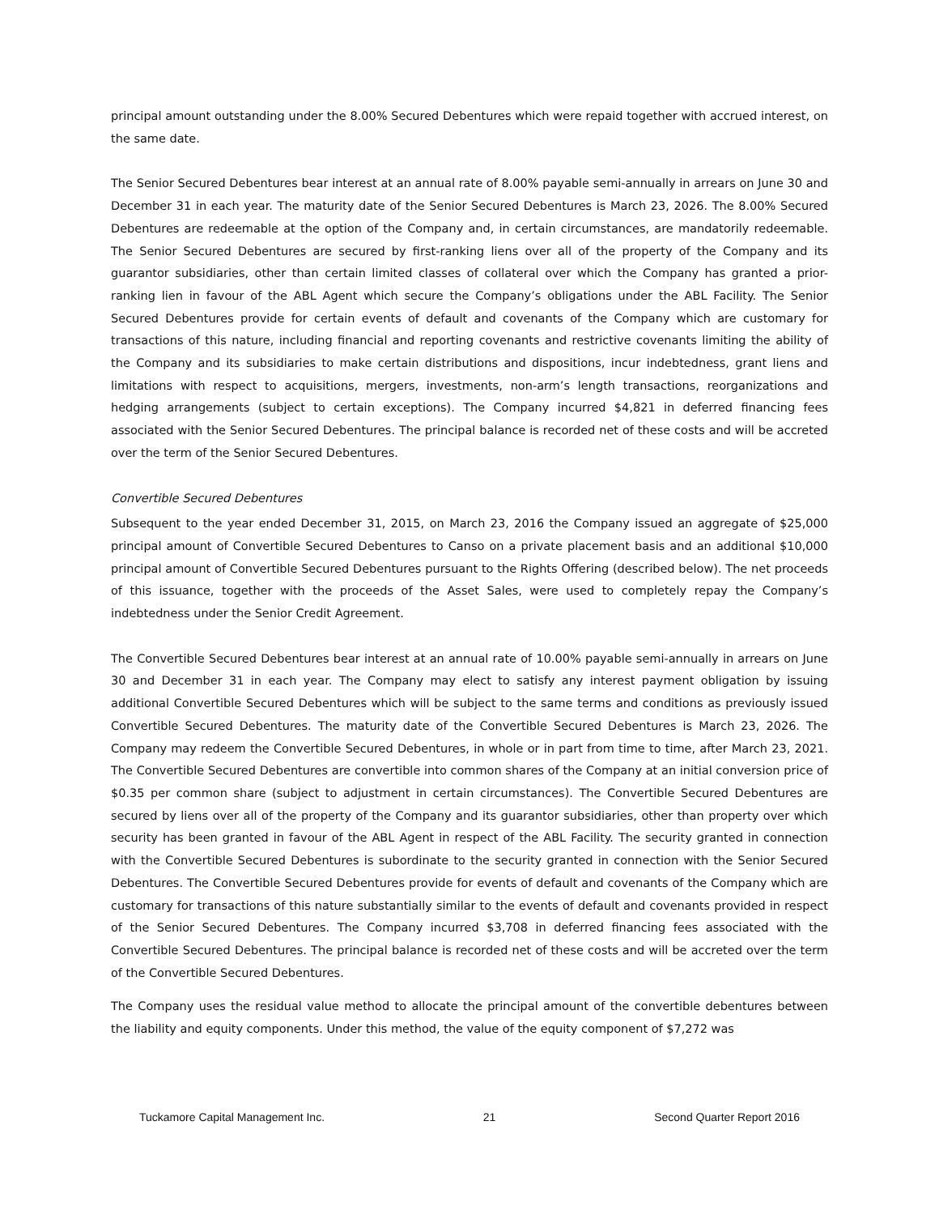principal amount outstanding under the 8.00% Secured Debentures which were repaid together with accrued interest, on the same date.
The Senior Secured Debentures bear interest at an annual rate of 8.00% payable semi-annually in arrears on June 30 and December 31 in each year. The maturity date of the Senior Secured Debentures is March 23, 2026. The 8.00% Secured Debentures are redeemable at the option of the Company and, in certain circumstances, are mandatorily redeemable. The Senior Secured Debentures are secured by first-ranking liens over all of the property of the Company and its guarantor subsidiaries, other than certain limited classes of collateral over which the Company has granted a prior-ranking lien in favour of the ABL Agent which secure the Company’s obligations under the ABL Facility. The Senior Secured Debentures provide for certain events of default and covenants of the Company which are customary for transactions of this nature, including financial and reporting covenants and restrictive covenants limiting the ability of the Company and its subsidiaries to make certain distributions and dispositions, incur indebtedness, grant liens and limitations with respect to acquisitions, mergers, investments, non-arm’s length transactions, reorganizations and hedging arrangements (subject to certain exceptions). The Company incurred $4,821 in deferred financing fees associated with the Senior Secured Debentures. The principal balance is recorded net of these costs and will be accreted over the term of the Senior Secured Debentures.
Convertible Secured Debentures
Subsequent to the year ended December 31, 2015, on March 23, 2016 the Company issued an aggregate of $25,000 principal amount of Convertible Secured Debentures to Canso on a private placement basis and an additional $10,000 principal amount of Convertible Secured Debentures pursuant to the Rights Offering (described below). The net proceeds of this issuance, together with the proceeds of the Asset Sales, were used to completely repay the Company’s indebtedness under the Senior Credit Agreement.
The Convertible Secured Debentures bear interest at an annual rate of 10.00% payable semi-annually in arrears on June 30 and December 31 in each year. The Company may elect to satisfy any interest payment obligation by issuing additional Convertible Secured Debentures which will be subject to the same terms and conditions as previously issued Convertible Secured Debentures. The maturity date of the Convertible Secured Debentures is March 23, 2026. The Company may redeem the Convertible Secured Debentures, in whole or in part from time to time, after March 23, 2021. The Convertible Secured Debentures are convertible into common shares of the Company at an initial conversion price of $0.35 per common share (subject to adjustment in certain circumstances). The Convertible Secured Debentures are secured by liens over all of the property of the Company and its guarantor subsidiaries, other than property over which security has been granted in favour of the ABL Agent in respect of the ABL Facility. The security granted in connection with the Convertible Secured Debentures is subordinate to the security granted in connection with the Senior Secured Debentures. The Convertible Secured Debentures provide for events of default and covenants of the Company which are customary for transactions of this nature substantially similar to the events of default and covenants provided in respect of the Senior Secured Debentures. The Company incurred $3,708 in deferred financing fees associated with the Convertible Secured Debentures. The principal balance is recorded net of these costs and will be accreted over the term of the Convertible Secured Debentures.
The Company uses the residual value method to allocate the principal amount of the convertible debentures between the liability and equity components. Under this method, the value of the equity component of $7,272 was
Tuckamore Capital Management Inc. 21 Second Quarter Report 2016